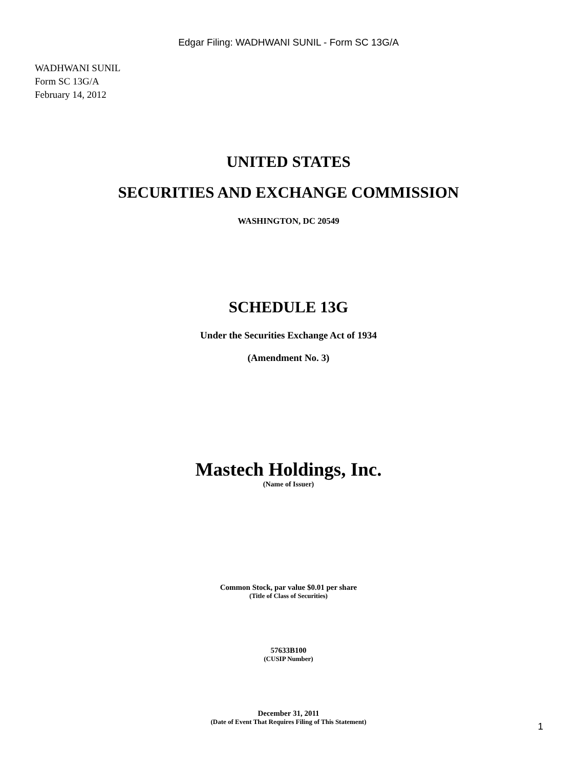Edgar Filing: WADHWANI SUNIL - Form SC 13G/A
WADHWANI SUNIL
Form SC 13G/A
February 14, 2012
UNITED STATES
SECURITIES AND EXCHANGE COMMISSION
WASHINGTON, DC 20549
SCHEDULE 13G
Under the Securities Exchange Act of 1934
(Amendment No. 3)
Mastech Holdings, Inc.
(Name of Issuer)
Common Stock, par value $0.01 per share
(Title of Class of Securities)
57633B100
(CUSIP Number)
December 31, 2011
(Date of Event That Requires Filing of This Statement)
1